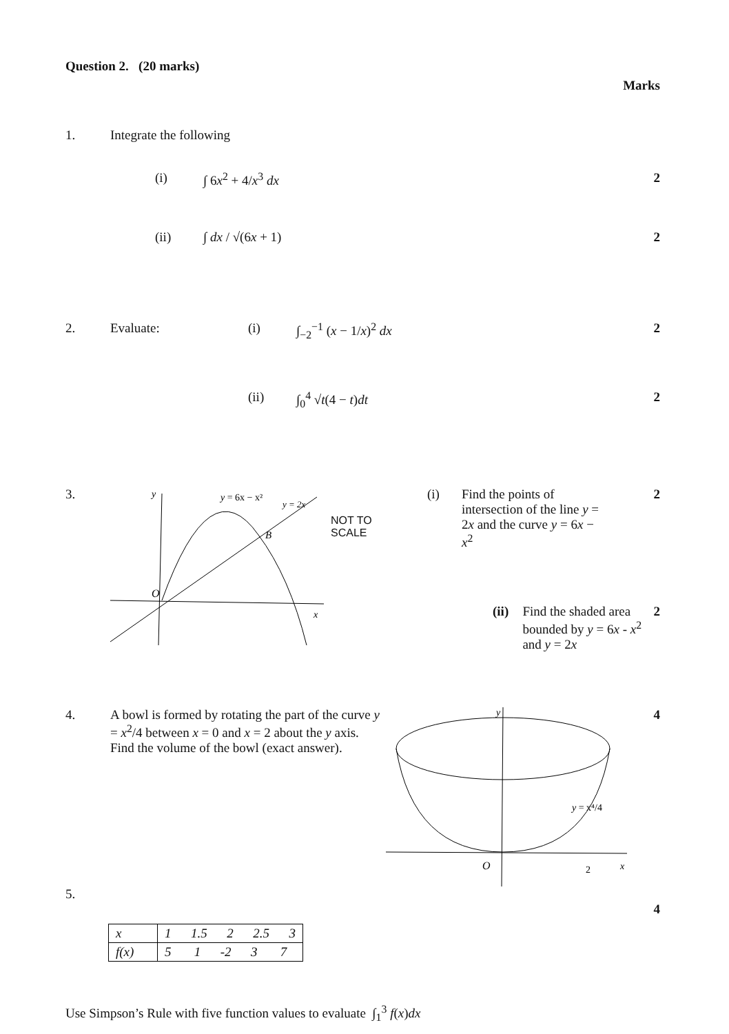Question 2. (20 marks)
Marks
1. Integrate the following
(i) ∫ 6x<sup>2</sup> + 4/x<sup>3</sup> dx 2
(ii) ∫ dx / √(6x + 1) 2
2. Evaluate: (i) ∫<sub>−2</sub><sup>−1</sup> (x − 1/x)<sup>2</sup> dx 2
(ii) ∫<sub>0</sub><sup>4</sup> √t(4 − t)dt 2
3.
y = 6x − x²
O
B
x
y
y = 2x
NOT TO
SCALE (i) Find the points of intersection of the line y = 2x and the curve y = 6x − x<sup>2</sup> 2
(ii) Find the shaded area bounded by y = 6x - x<sup>2</sup> and y = 2x 2
4. A bowl is formed by rotating the part of the curve y = x<sup>2</sup>/4 between x = 0 and x = 2 about the y axis.
Find the volume of the bowl (exact answer).
y
O
2
x
y = x⁴/4
4
5.
4
| x | 1 1.5 2 2.5 3 |
| f(x) | 5 1 -2 3 7 |
Use Simpson’s Rule with five function values to evaluate ∫<sub>1</sub><sup>3</sup> f(x)dx